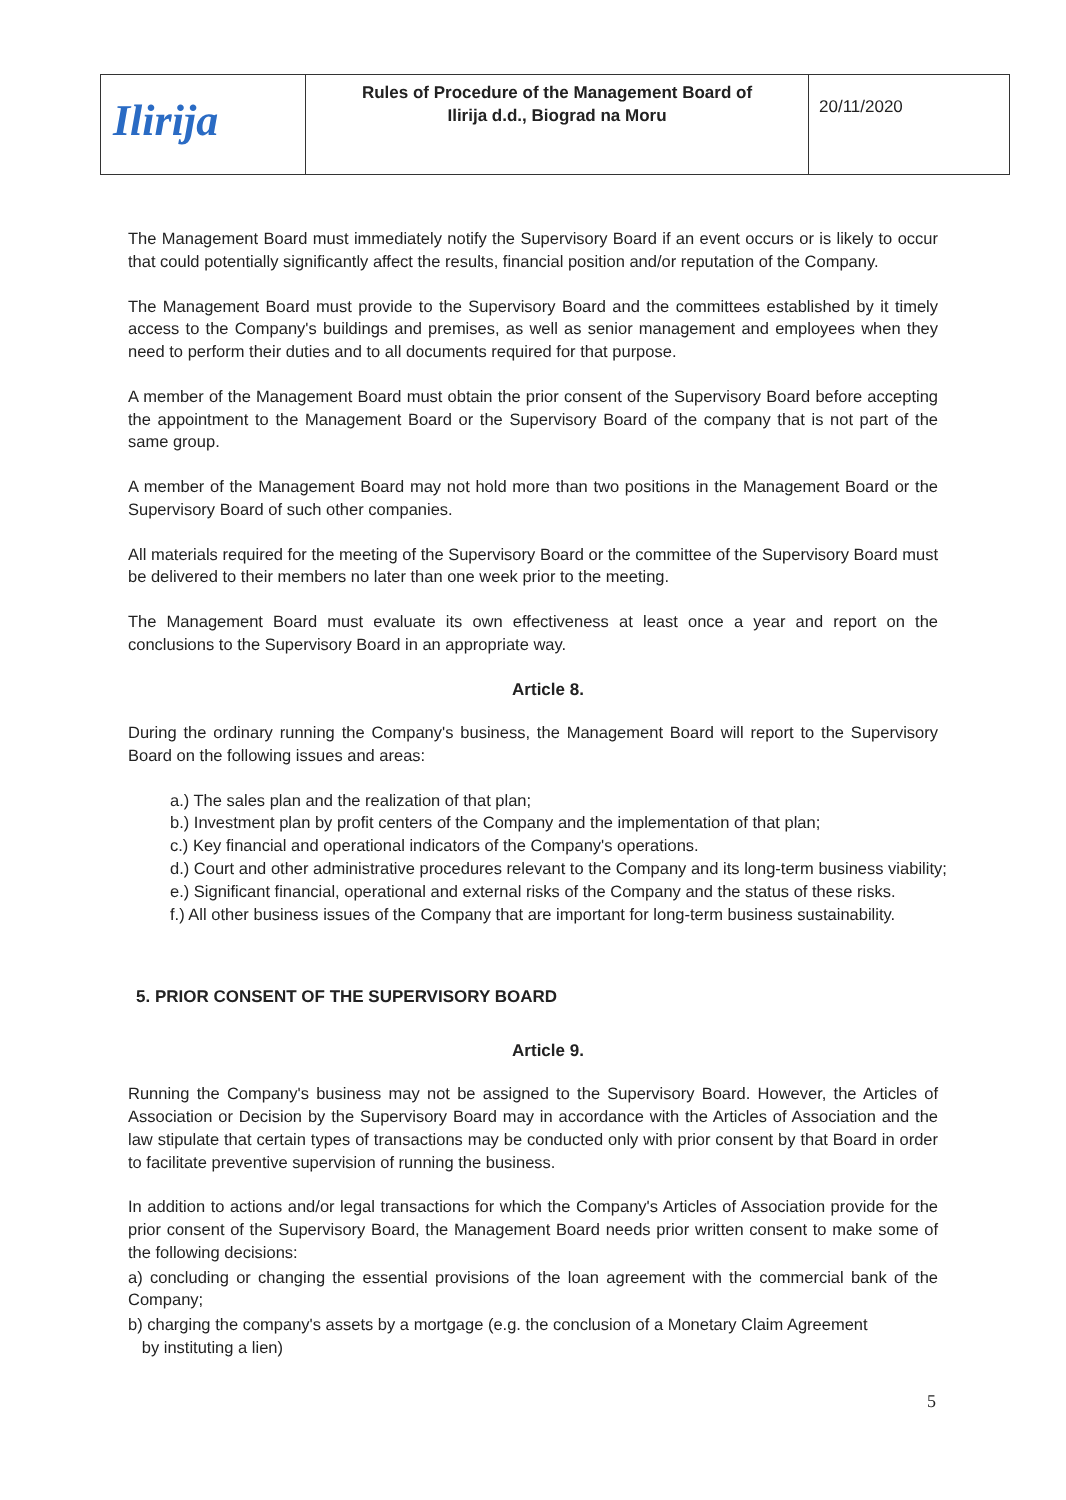| Ilirija | Rules of Procedure of the Management Board of Ilirija d.d., Biograd na Moru | 20/11/2020 |
The Management Board must immediately notify the Supervisory Board if an event occurs or is likely to occur that could potentially significantly affect the results, financial position and/or reputation of the Company.
The Management Board must provide to the Supervisory Board and the committees established by it timely access to the Company's buildings and premises, as well as senior management and employees when they need to perform their duties and to all documents required for that purpose.
A member of the Management Board must obtain the prior consent of the Supervisory Board before accepting the appointment to the Management Board or the Supervisory Board of the company that is not part of the same group.
A member of the Management Board may not hold more than two positions in the Management Board or the Supervisory Board of such other companies.
All materials required for the meeting of the Supervisory Board or the committee of the Supervisory Board must be delivered to their members no later than one week prior to the meeting.
The Management Board must evaluate its own effectiveness at least once a year and report on the conclusions to the Supervisory Board in an appropriate way.
Article 8.
During the ordinary running the Company's business, the Management Board will report to the Supervisory Board on the following issues and areas:
a.) The sales plan and the realization of that plan;
b.) Investment plan by profit centers of the Company and the implementation of that plan;
c.) Key financial and operational indicators of the Company's operations.
d.) Court and other administrative procedures relevant to the Company and its long-term business viability;
e.) Significant financial, operational and external risks of the Company and the status of these risks.
f.) All other business issues of the Company that are important for long-term business sustainability.
5. PRIOR CONSENT OF THE SUPERVISORY BOARD
Article 9.
Running the Company's business may not be assigned to the Supervisory Board. However, the Articles of Association or Decision by the Supervisory Board may in accordance with the Articles of Association and the law stipulate that certain types of transactions may be conducted only with prior consent by that Board in order to facilitate preventive supervision of running the business.
In addition to actions and/or legal transactions for which the Company's Articles of Association provide for the prior consent of the Supervisory Board, the Management Board needs prior written consent to make some of the following decisions:
a) concluding or changing the essential provisions of the loan agreement with the commercial bank of the Company;
b) charging the company's assets by a mortgage (e.g. the conclusion of a Monetary Claim Agreement
by instituting a lien)
5